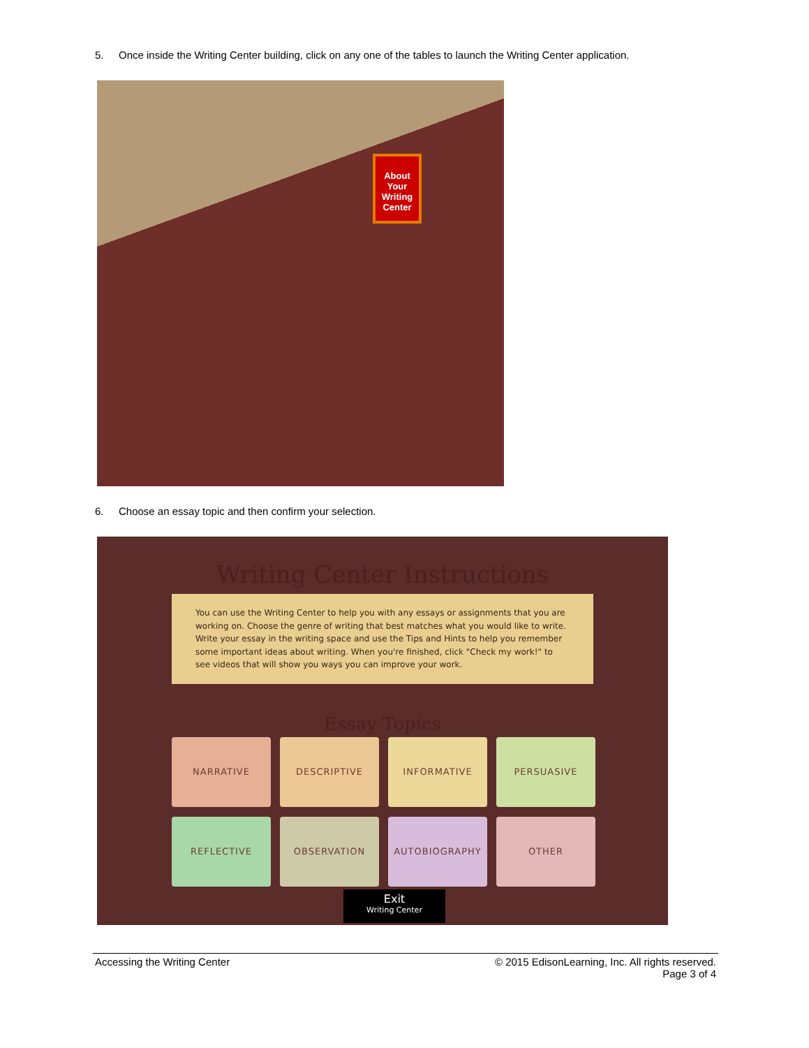5. Once inside the Writing Center building, click on any one of the tables to launch the Writing Center application.
About Your Writing Center
6. Choose an essay topic and then confirm your selection.
Writing Center Instructions
You can use the Writing Center to help you with any essays or assignments that you are working on. Choose the genre of writing that best matches what you would like to write. Write your essay in the writing space and use the Tips and Hints to help you remember some important ideas about writing. When you're finished, click "Check my work!" to see videos that will show you ways you can improve your work.
Essay Topics
NARRATIVE
DESCRIPTIVE
INFORMATIVE
PERSUASIVE
REFLECTIVE
OBSERVATION
AUTOBIOGRAPHY
OTHER
Exit
Writing Center
Accessing the Writing Center © 2015 EdisonLearning, Inc. All rights reserved.
Page 3 of 4